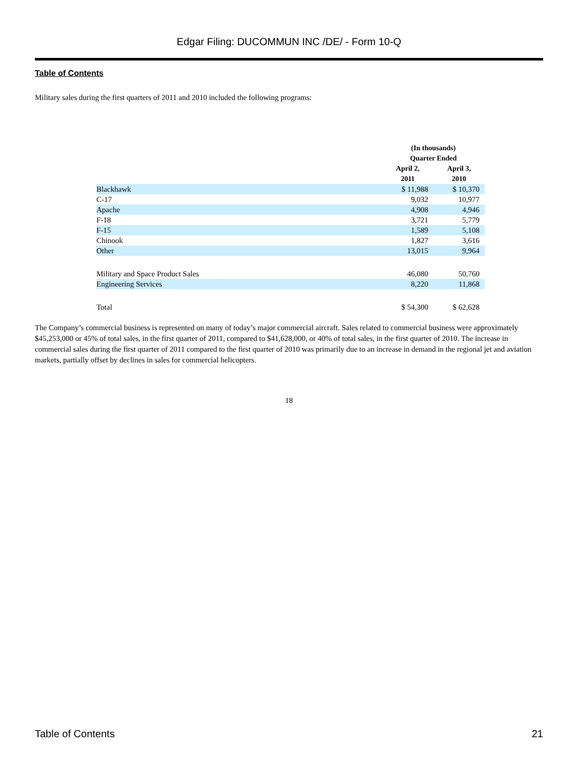Edgar Filing: DUCOMMUN INC /DE/ - Form 10-Q
Table of Contents
Military sales during the first quarters of 2011 and 2010 included the following programs:
| | (In thousands) Quarter Ended | |
| --- | --- | --- |
| | April 2, 2011 | April 3, 2010 |
| Blackhawk | $ 11,988 | $ 10,370 |
| C-17 | 9,032 | 10,977 |
| Apache | 4,908 | 4,946 |
| F-18 | 3,721 | 5,779 |
| F-15 | 1,589 | 5,108 |
| Chinook | 1,827 | 3,616 |
| Other | 13,015 | 9,964 |
| Military and Space Product Sales | 46,080 | 50,760 |
| Engineering Services | 8,220 | 11,868 |
| Total | $ 54,300 | $ 62,628 |
The Company’s commercial business is represented on many of today’s major commercial aircraft. Sales related to commercial business were approximately $45,253,000 or 45% of total sales, in the first quarter of 2011, compared to $41,628,000, or 40% of total sales, in the first quarter of 2010. The increase in commercial sales during the first quarter of 2011 compared to the first quarter of 2010 was primarily due to an increase in demand in the regional jet and aviation markets, partially offset by declines in sales for commercial helicopters.
18
Table of Contents 21